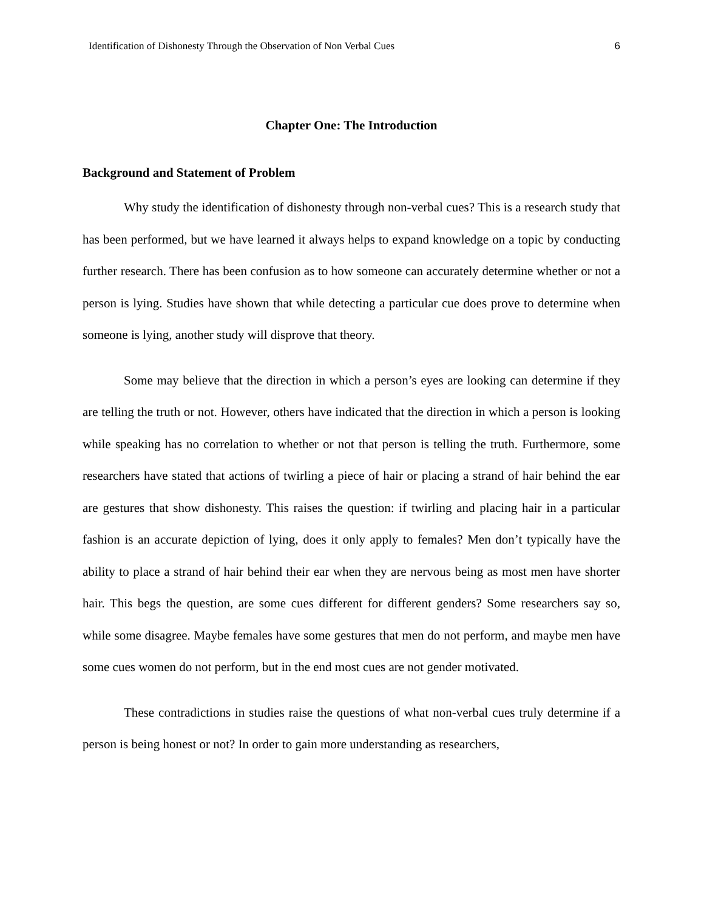Identification of Dishonesty Through the Observation of Non Verbal Cues 6
Chapter One: The Introduction
Background and Statement of Problem
Why study the identification of dishonesty through non-verbal cues? This is a research study that has been performed, but we have learned it always helps to expand knowledge on a topic by conducting further research. There has been confusion as to how someone can accurately determine whether or not a person is lying. Studies have shown that while detecting a particular cue does prove to determine when someone is lying, another study will disprove that theory.
Some may believe that the direction in which a person’s eyes are looking can determine if they are telling the truth or not. However, others have indicated that the direction in which a person is looking while speaking has no correlation to whether or not that person is telling the truth. Furthermore, some researchers have stated that actions of twirling a piece of hair or placing a strand of hair behind the ear are gestures that show dishonesty. This raises the question: if twirling and placing hair in a particular fashion is an accurate depiction of lying, does it only apply to females? Men don’t typically have the ability to place a strand of hair behind their ear when they are nervous being as most men have shorter hair. This begs the question, are some cues different for different genders? Some researchers say so, while some disagree. Maybe females have some gestures that men do not perform, and maybe men have some cues women do not perform, but in the end most cues are not gender motivated.
These contradictions in studies raise the questions of what non-verbal cues truly determine if a person is being honest or not? In order to gain more understanding as researchers,